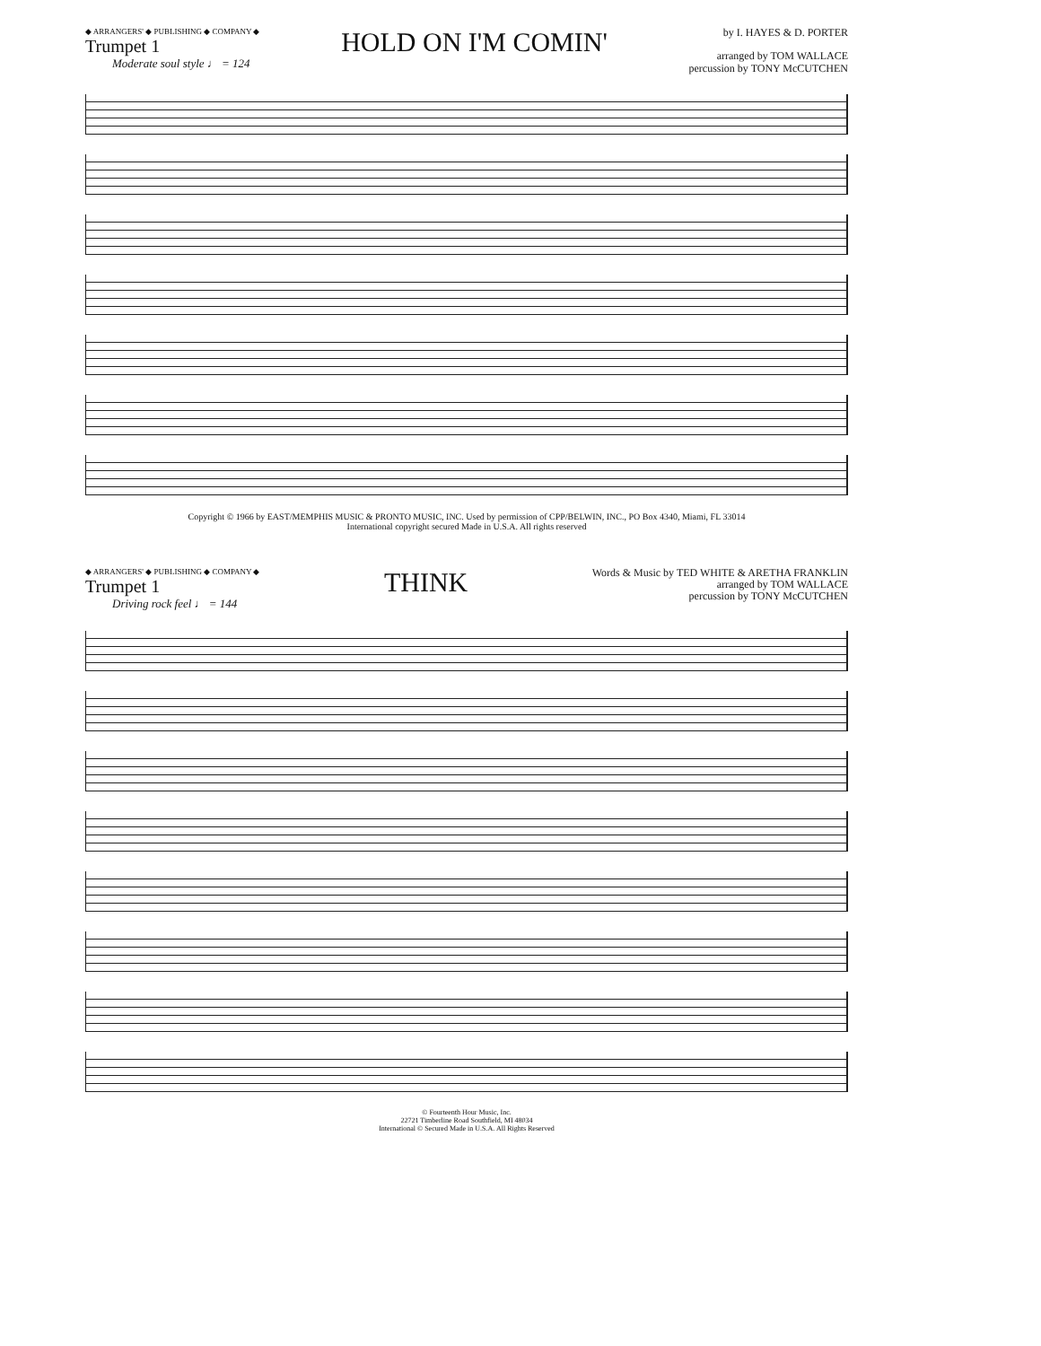◆ ARRANGERS' ◆ PUBLISHING ◆ COMPANY ◆
Trumpet 1
Moderate soul style ♩ = 124
HOLD ON I'M COMIN'
by I. HAYES & D. PORTER
arranged by TOM WALLACE
percussion by TONY McCUTCHEN
Copyright © 1966 by EAST/MEMPHIS MUSIC & PRONTO MUSIC, INC. Used by permission of CPP/BELWIN, INC., PO Box 4340, Miami, FL 33014
International copyright secured Made in U.S.A. All rights reserved
◆ ARRANGERS' ◆ PUBLISHING ◆ COMPANY ◆
Trumpet 1
Driving rock feel ♩ = 144
THINK
Words & Music by TED WHITE & ARETHA FRANKLIN
arranged by TOM WALLACE
percussion by TONY McCUTCHEN
© Fourteenth Hour Music, Inc.
22721 Timberline Road Southfield, MI 48034
International © Secured Made in U.S.A. All Rights Reserved